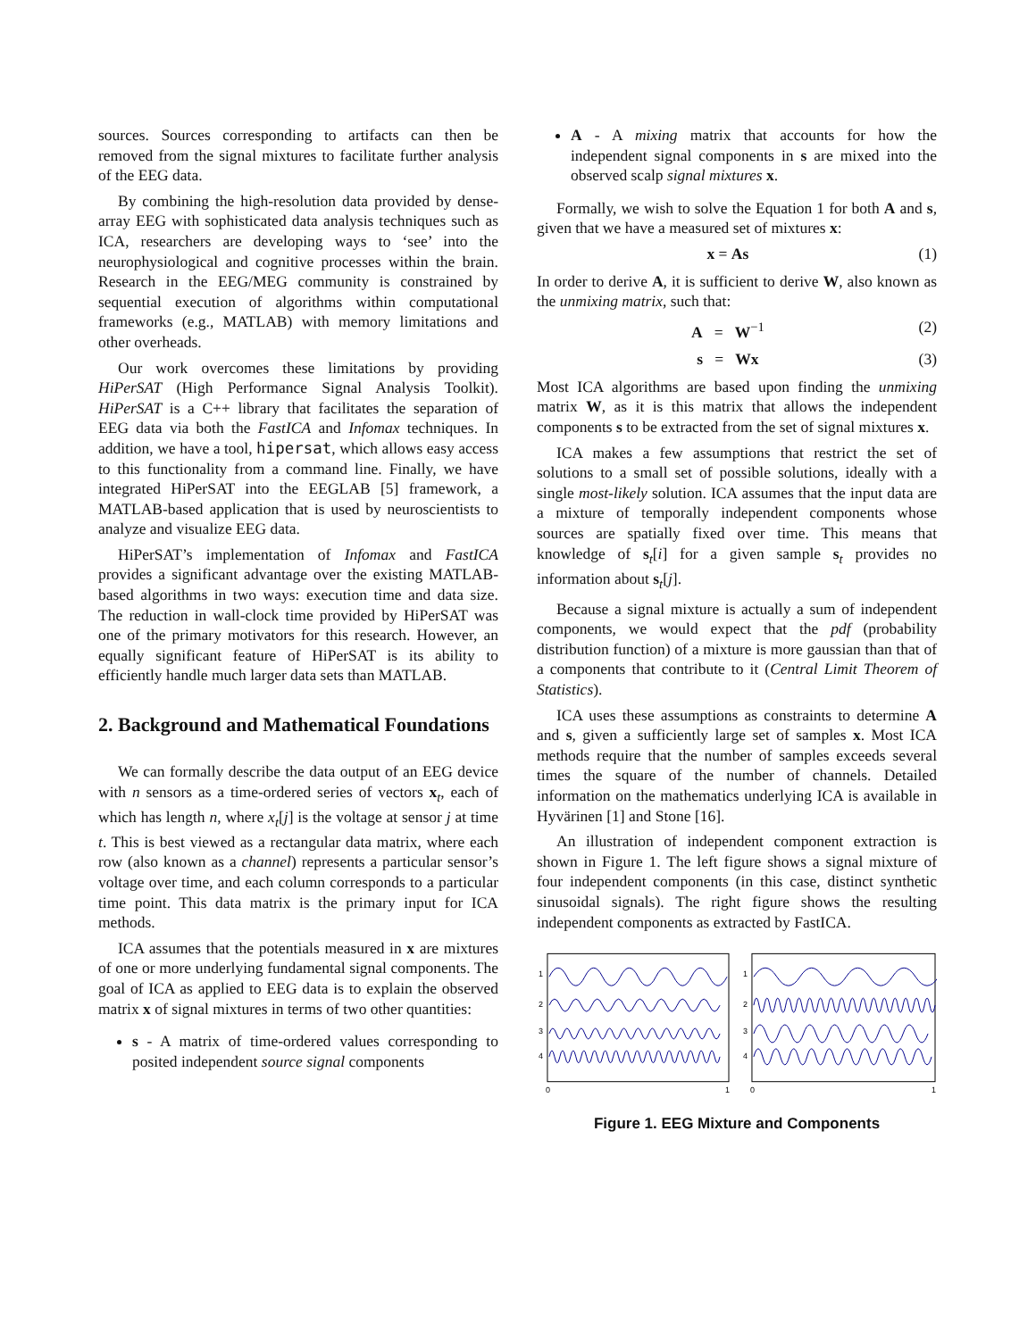sources. Sources corresponding to artifacts can then be removed from the signal mixtures to facilitate further analysis of the EEG data.
By combining the high-resolution data provided by dense-array EEG with sophisticated data analysis techniques such as ICA, researchers are developing ways to ‘see’ into the neurophysiological and cognitive processes within the brain. Research in the EEG/MEG community is constrained by sequential execution of algorithms within computational frameworks (e.g., MATLAB) with memory limitations and other overheads.
Our work overcomes these limitations by providing HiPerSAT (High Performance Signal Analysis Toolkit). HiPerSAT is a C++ library that facilitates the separation of EEG data via both the FastICA and Infomax techniques. In addition, we have a tool, hipersat, which allows easy access to this functionality from a command line. Finally, we have integrated HiPerSAT into the EEGLAB [5] framework, a MATLAB-based application that is used by neuroscientists to analyze and visualize EEG data.
HiPerSAT’s implementation of Infomax and FastICA provides a significant advantage over the existing MATLAB-based algorithms in two ways: execution time and data size. The reduction in wall-clock time provided by HiPerSAT was one of the primary motivators for this research. However, an equally significant feature of HiPerSAT is its ability to efficiently handle much larger data sets than MATLAB.
2. Background and Mathematical Foundations
We can formally describe the data output of an EEG device with n sensors as a time-ordered series of vectors x<sub>t</sub>, each of which has length n, where x<sub>t</sub>[j] is the voltage at sensor j at time t. This is best viewed as a rectangular data matrix, where each row (also known as a channel) represents a particular sensor’s voltage over time, and each column corresponds to a particular time point. This data matrix is the primary input for ICA methods.
ICA assumes that the potentials measured in x are mixtures of one or more underlying fundamental signal components. The goal of ICA as applied to EEG data is to explain the observed matrix x of signal mixtures in terms of two other quantities:
s - A matrix of time-ordered values corresponding to posited independent source signal components
A - A mixing matrix that accounts for how the independent signal components in s are mixed into the observed scalp signal mixtures x.
Formally, we wish to solve the Equation 1 for both A and s, given that we have a measured set of mixtures x:
x = As (1)
In order to derive A, it is sufficient to derive W, also known as the unmixing matrix, such that:
A = W<sup>−1</sup> (2)
s = Wx (3)
Most ICA algorithms are based upon finding the unmixing matrix W, as it is this matrix that allows the independent components s to be extracted from the set of signal mixtures x.
ICA makes a few assumptions that restrict the set of solutions to a small set of possible solutions, ideally with a single most-likely solution. ICA assumes that the input data are a mixture of temporally independent components whose sources are spatially fixed over time. This means that knowledge of s<sub>t</sub>[i] for a given sample s<sub>t</sub> provides no information about s<sub>t</sub>[j].
Because a signal mixture is actually a sum of independent components, we would expect that the pdf (probability distribution function) of a mixture is more gaussian than that of a components that contribute to it (Central Limit Theorem of Statistics).
ICA uses these assumptions as constraints to determine A and s, given a sufficiently large set of samples x. Most ICA methods require that the number of samples exceeds several times the square of the number of channels. Detailed information on the mathematics underlying ICA is available in Hyvärinen [1] and Stone [16].
An illustration of independent component extraction is shown in Figure 1. The left figure shows a signal mixture of four independent components (in this case, distinct synthetic sinusoidal signals). The right figure shows the resulting independent components as extracted by FastICA.
1
2
3
4
0
1
1
2
3
4
0
1
Figure 1. EEG Mixture and Components